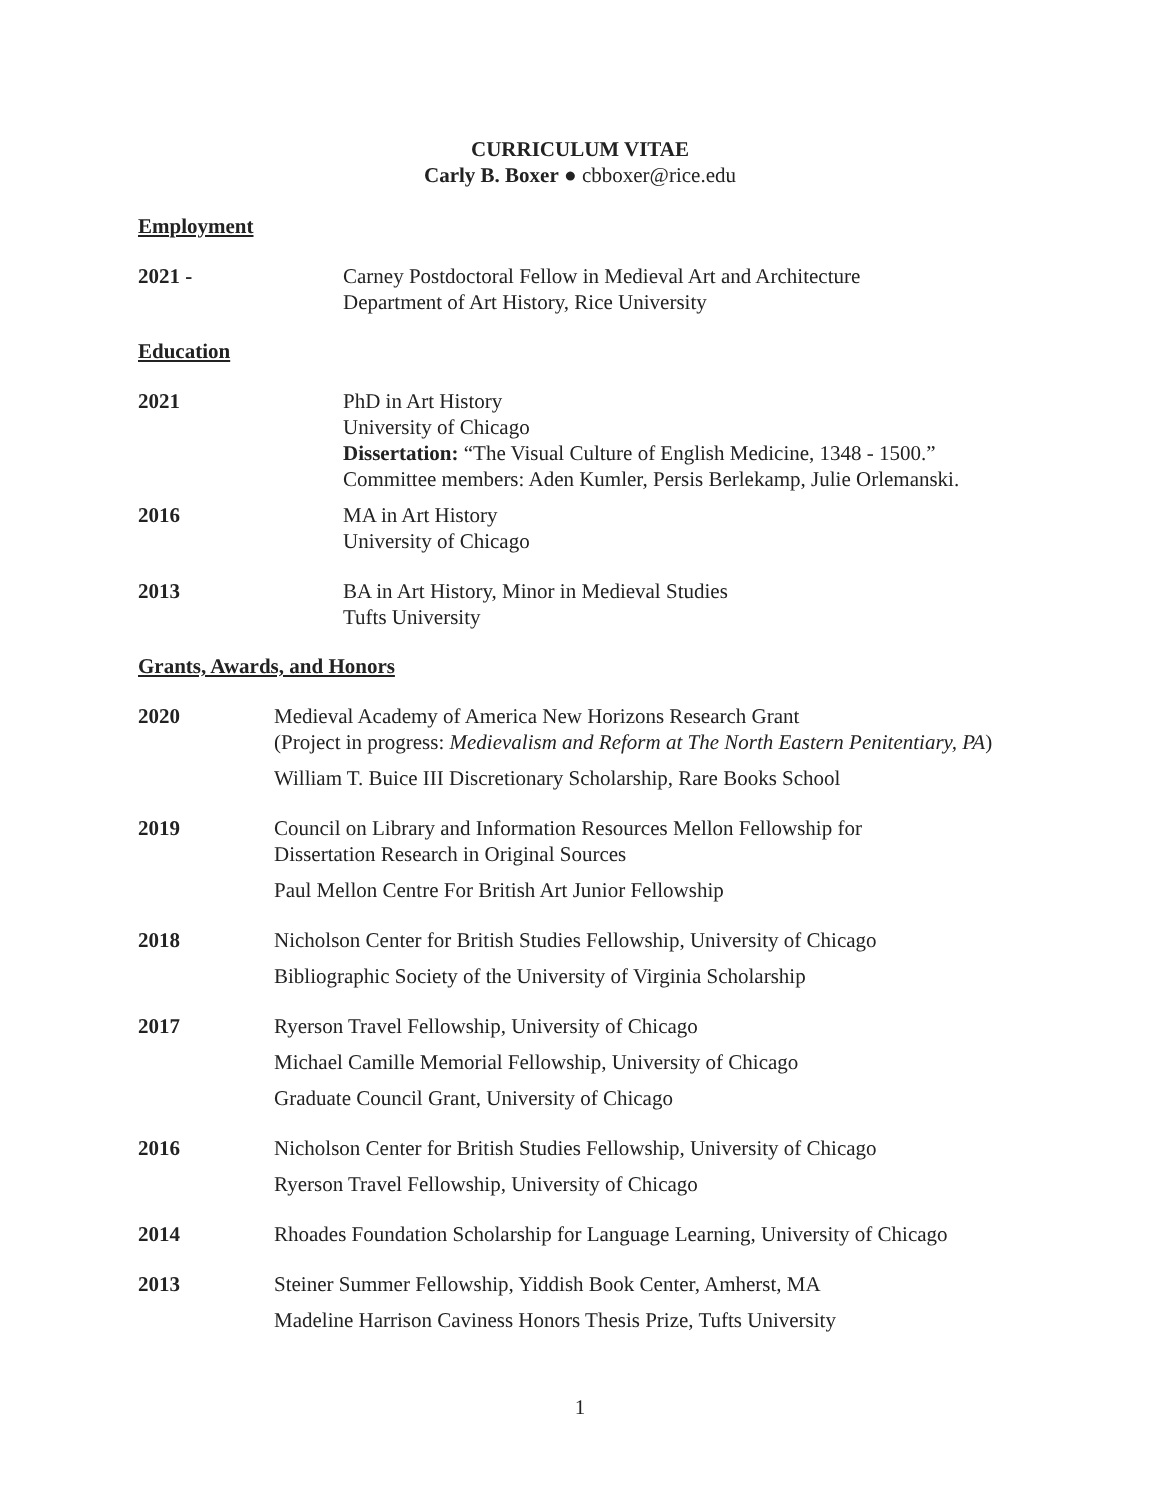CURRICULUM VITAE
Carly B. Boxer ● cbboxer@rice.edu
Employment
2021 - Carney Postdoctoral Fellow in Medieval Art and Architecture
Department of Art History, Rice University
Education
2021 PhD in Art History
University of Chicago
Dissertation: “The Visual Culture of English Medicine, 1348 - 1500.”
Committee members: Aden Kumler, Persis Berlekamp, Julie Orlemanski.
2016 MA in Art History
University of Chicago
2013 BA in Art History, Minor in Medieval Studies
Tufts University
Grants, Awards, and Honors
2020 Medieval Academy of America New Horizons Research Grant
(Project in progress: Medievalism and Reform at The North Eastern Penitentiary, PA)
William T. Buice III Discretionary Scholarship, Rare Books School
2019 Council on Library and Information Resources Mellon Fellowship for
Dissertation Research in Original Sources
Paul Mellon Centre For British Art Junior Fellowship
2018 Nicholson Center for British Studies Fellowship, University of Chicago
Bibliographic Society of the University of Virginia Scholarship
2017 Ryerson Travel Fellowship, University of Chicago
Michael Camille Memorial Fellowship, University of Chicago
Graduate Council Grant, University of Chicago
2016 Nicholson Center for British Studies Fellowship, University of Chicago
Ryerson Travel Fellowship, University of Chicago
2014 Rhoades Foundation Scholarship for Language Learning, University of Chicago
2013 Steiner Summer Fellowship, Yiddish Book Center, Amherst, MA
Madeline Harrison Caviness Honors Thesis Prize, Tufts University
1